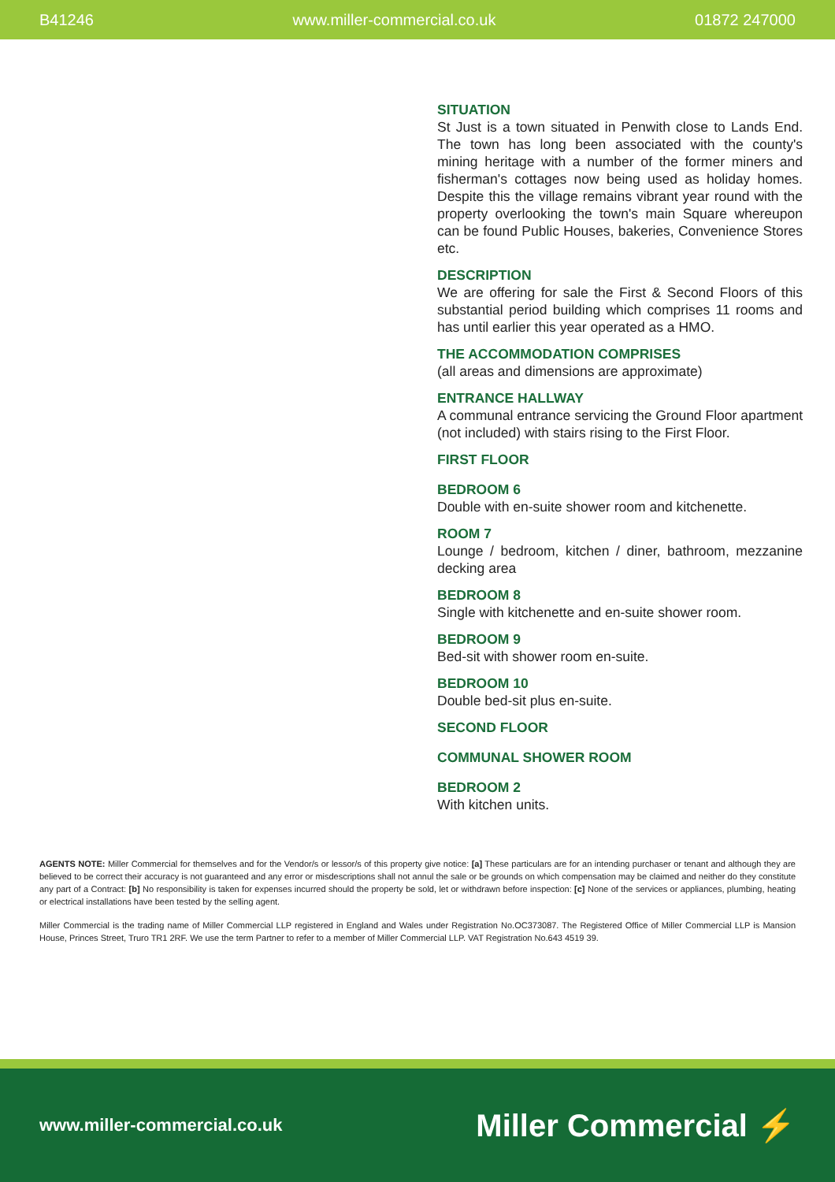B41246 www.miller-commercial.co.uk 01872 247000
SITUATION
St Just is a town situated in Penwith close to Lands End. The town has long been associated with the county's mining heritage with a number of the former miners and fisherman's cottages now being used as holiday homes. Despite this the village remains vibrant year round with the property overlooking the town's main Square whereupon can be found Public Houses, bakeries, Convenience Stores etc.
DESCRIPTION
We are offering for sale the First & Second Floors of this substantial period building which comprises 11 rooms and has until earlier this year operated as a HMO.
THE ACCOMMODATION COMPRISES
(all areas and dimensions are approximate)
ENTRANCE HALLWAY
A communal entrance servicing the Ground Floor apartment (not included) with stairs rising to the First Floor.
FIRST FLOOR
BEDROOM 6
Double with en-suite shower room and kitchenette.
ROOM 7
Lounge / bedroom, kitchen / diner, bathroom, mezzanine decking area
BEDROOM 8
Single with kitchenette and en-suite shower room.
BEDROOM 9
Bed-sit with shower room en-suite.
BEDROOM 10
Double bed-sit plus en-suite.
SECOND FLOOR
COMMUNAL SHOWER ROOM
BEDROOM 2
With kitchen units.
AGENTS NOTE: Miller Commercial for themselves and for the Vendor/s or lessor/s of this property give notice: [a] These particulars are for an intending purchaser or tenant and although they are believed to be correct their accuracy is not guaranteed and any error or misdescriptions shall not annul the sale or be grounds on which compensation may be claimed and neither do they constitute any part of a Contract: [b] No responsibility is taken for expenses incurred should the property be sold, let or withdrawn before inspection: [c] None of the services or appliances, plumbing, heating or electrical installations have been tested by the selling agent.
Miller Commercial is the trading name of Miller Commercial LLP registered in England and Wales under Registration No.OC373087. The Registered Office of Miller Commercial LLP is Mansion House, Princes Street, Truro TR1 2RF. We use the term Partner to refer to a member of Miller Commercial LLP. VAT Registration No.643 4519 39.
www.miller-commercial.co.uk Miller Commercial ⚡